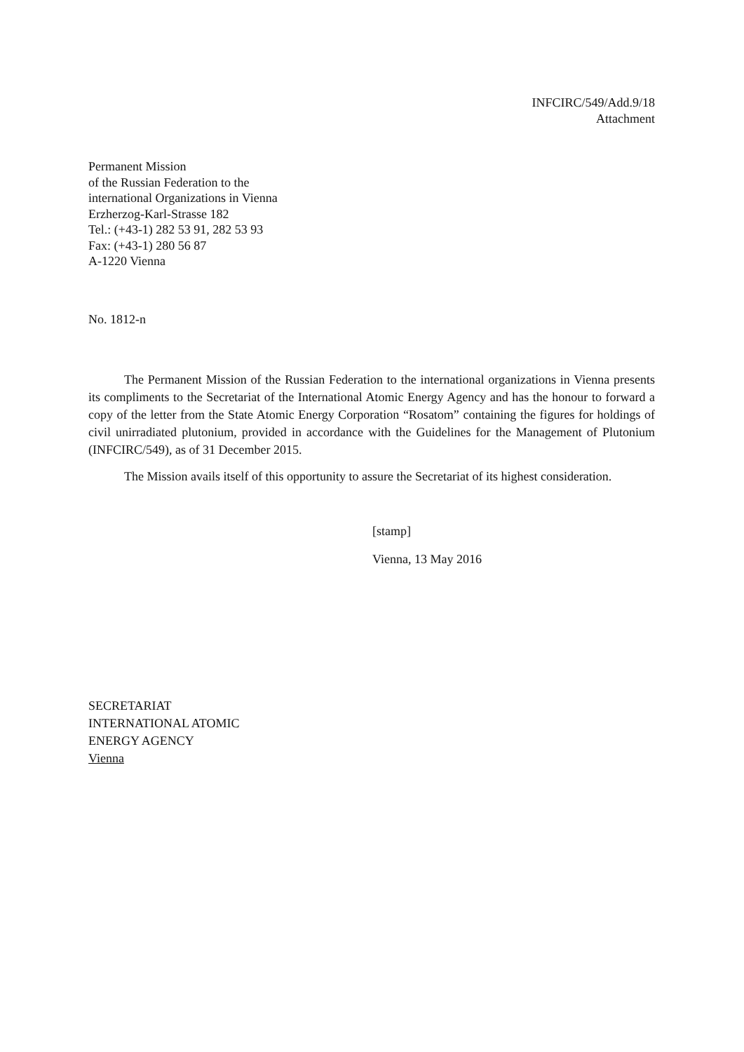INFCIRC/549/Add.9/18
Attachment
Permanent Mission
of the Russian Federation to the
international Organizations in Vienna
Erzherzog-Karl-Strasse 182
Tel.: (+43-1) 282 53 91, 282 53 93
Fax: (+43-1) 280 56 87
A-1220 Vienna
No. 1812-n
The Permanent Mission of the Russian Federation to the international organizations in Vienna presents its compliments to the Secretariat of the International Atomic Energy Agency and has the honour to forward a copy of the letter from the State Atomic Energy Corporation “Rosatom” containing the figures for holdings of civil unirradiated plutonium, provided in accordance with the Guidelines for the Management of Plutonium (INFCIRC/549), as of 31 December 2015.
The Mission avails itself of this opportunity to assure the Secretariat of its highest consideration.
[stamp]
Vienna, 13 May 2016
SECRETARIAT
INTERNATIONAL ATOMIC
ENERGY AGENCY
Vienna